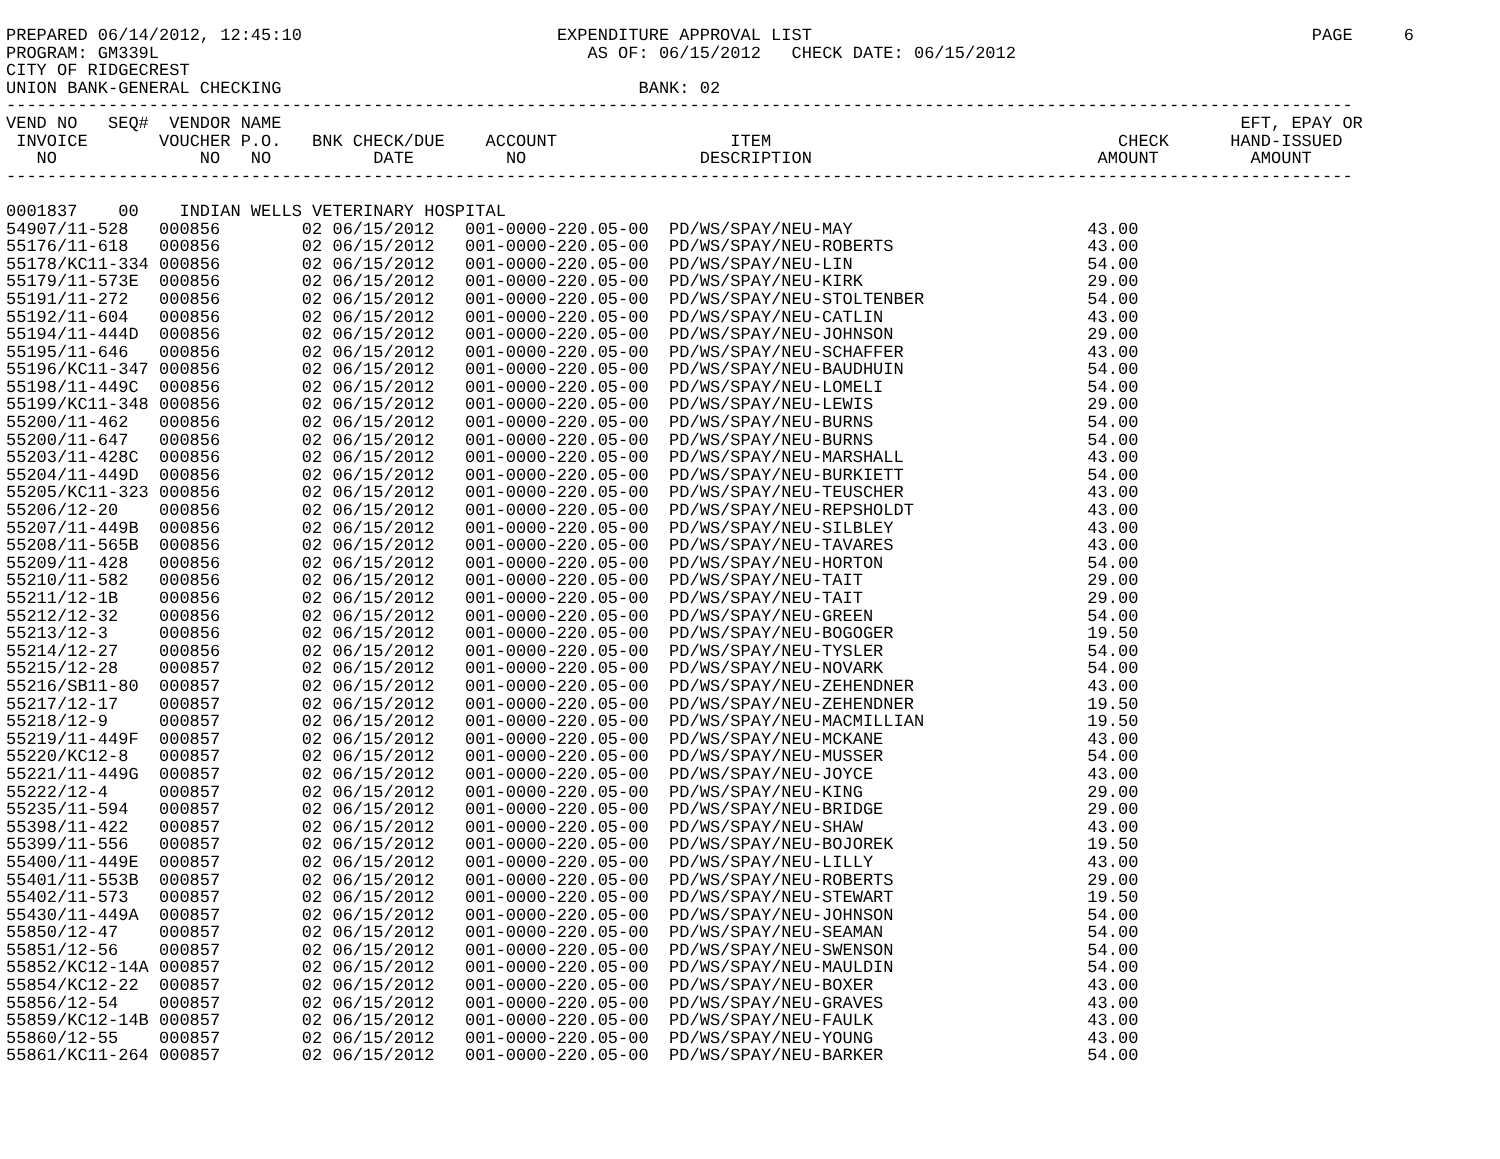PREPARED 06/14/2012, 12:45:10                         EXPENDITURE APPROVAL LIST                                                 PAGE     6
PROGRAM: GM339L                                          AS OF: 06/15/2012   CHECK DATE: 06/15/2012
CITY OF RIDGECREST
UNION BANK-GENERAL CHECKING                                   BANK: 02
------------------------------------------------------------------------------------------------------------------------------------
VEND NO   SEQ#  VENDOR NAME                                                                                              EFT, EPAY OR
 INVOICE       VOUCHER P.O.   BNK CHECK/DUE    ACCOUNT                 ITEM                                  CHECK      HAND-ISSUED
   NO              NO   NO          DATE         NO                 DESCRIPTION                            AMOUNT         AMOUNT
------------------------------------------------------------------------------------------------------------------------------------

0001837    00    INDIAN WELLS VETERINARY HOSPITAL
| 54907/11-528 | 000856 | 02 06/15/2012 | 001-0000-220.05-00 | PD/WS/SPAY/NEU-MAY | 43.00 |
| 55176/11-618 | 000856 | 02 06/15/2012 | 001-0000-220.05-00 | PD/WS/SPAY/NEU-ROBERTS | 43.00 |
| 55178/KC11-334 | 000856 | 02 06/15/2012 | 001-0000-220.05-00 | PD/WS/SPAY/NEU-LIN | 54.00 |
| 55179/11-573E | 000856 | 02 06/15/2012 | 001-0000-220.05-00 | PD/WS/SPAY/NEU-KIRK | 29.00 |
| 55191/11-272 | 000856 | 02 06/15/2012 | 001-0000-220.05-00 | PD/WS/SPAY/NEU-STOLTENBER | 54.00 |
| 55192/11-604 | 000856 | 02 06/15/2012 | 001-0000-220.05-00 | PD/WS/SPAY/NEU-CATLIN | 43.00 |
| 55194/11-444D | 000856 | 02 06/15/2012 | 001-0000-220.05-00 | PD/WS/SPAY/NEU-JOHNSON | 29.00 |
| 55195/11-646 | 000856 | 02 06/15/2012 | 001-0000-220.05-00 | PD/WS/SPAY/NEU-SCHAFFER | 43.00 |
| 55196/KC11-347 | 000856 | 02 06/15/2012 | 001-0000-220.05-00 | PD/WS/SPAY/NEU-BAUDHUIN | 54.00 |
| 55198/11-449C | 000856 | 02 06/15/2012 | 001-0000-220.05-00 | PD/WS/SPAY/NEU-LOMELI | 54.00 |
| 55199/KC11-348 | 000856 | 02 06/15/2012 | 001-0000-220.05-00 | PD/WS/SPAY/NEU-LEWIS | 29.00 |
| 55200/11-462 | 000856 | 02 06/15/2012 | 001-0000-220.05-00 | PD/WS/SPAY/NEU-BURNS | 54.00 |
| 55200/11-647 | 000856 | 02 06/15/2012 | 001-0000-220.05-00 | PD/WS/SPAY/NEU-BURNS | 54.00 |
| 55203/11-428C | 000856 | 02 06/15/2012 | 001-0000-220.05-00 | PD/WS/SPAY/NEU-MARSHALL | 43.00 |
| 55204/11-449D | 000856 | 02 06/15/2012 | 001-0000-220.05-00 | PD/WS/SPAY/NEU-BURKIETT | 54.00 |
| 55205/KC11-323 | 000856 | 02 06/15/2012 | 001-0000-220.05-00 | PD/WS/SPAY/NEU-TEUSCHER | 43.00 |
| 55206/12-20 | 000856 | 02 06/15/2012 | 001-0000-220.05-00 | PD/WS/SPAY/NEU-REPSHOLDT | 43.00 |
| 55207/11-449B | 000856 | 02 06/15/2012 | 001-0000-220.05-00 | PD/WS/SPAY/NEU-SILBLEY | 43.00 |
| 55208/11-565B | 000856 | 02 06/15/2012 | 001-0000-220.05-00 | PD/WS/SPAY/NEU-TAVARES | 43.00 |
| 55209/11-428 | 000856 | 02 06/15/2012 | 001-0000-220.05-00 | PD/WS/SPAY/NEU-HORTON | 54.00 |
| 55210/11-582 | 000856 | 02 06/15/2012 | 001-0000-220.05-00 | PD/WS/SPAY/NEU-TAIT | 29.00 |
| 55211/12-1B | 000856 | 02 06/15/2012 | 001-0000-220.05-00 | PD/WS/SPAY/NEU-TAIT | 29.00 |
| 55212/12-32 | 000856 | 02 06/15/2012 | 001-0000-220.05-00 | PD/WS/SPAY/NEU-GREEN | 54.00 |
| 55213/12-3 | 000856 | 02 06/15/2012 | 001-0000-220.05-00 | PD/WS/SPAY/NEU-BOGOGER | 19.50 |
| 55214/12-27 | 000856 | 02 06/15/2012 | 001-0000-220.05-00 | PD/WS/SPAY/NEU-TYSLER | 54.00 |
| 55215/12-28 | 000857 | 02 06/15/2012 | 001-0000-220.05-00 | PD/WS/SPAY/NEU-NOVARK | 54.00 |
| 55216/SB11-80 | 000857 | 02 06/15/2012 | 001-0000-220.05-00 | PD/WS/SPAY/NEU-ZEHENDNER | 43.00 |
| 55217/12-17 | 000857 | 02 06/15/2012 | 001-0000-220.05-00 | PD/WS/SPAY/NEU-ZEHENDNER | 19.50 |
| 55218/12-9 | 000857 | 02 06/15/2012 | 001-0000-220.05-00 | PD/WS/SPAY/NEU-MACMILLIAN | 19.50 |
| 55219/11-449F | 000857 | 02 06/15/2012 | 001-0000-220.05-00 | PD/WS/SPAY/NEU-MCKANE | 43.00 |
| 55220/KC12-8 | 000857 | 02 06/15/2012 | 001-0000-220.05-00 | PD/WS/SPAY/NEU-MUSSER | 54.00 |
| 55221/11-449G | 000857 | 02 06/15/2012 | 001-0000-220.05-00 | PD/WS/SPAY/NEU-JOYCE | 43.00 |
| 55222/12-4 | 000857 | 02 06/15/2012 | 001-0000-220.05-00 | PD/WS/SPAY/NEU-KING | 29.00 |
| 55235/11-594 | 000857 | 02 06/15/2012 | 001-0000-220.05-00 | PD/WS/SPAY/NEU-BRIDGE | 29.00 |
| 55398/11-422 | 000857 | 02 06/15/2012 | 001-0000-220.05-00 | PD/WS/SPAY/NEU-SHAW | 43.00 |
| 55399/11-556 | 000857 | 02 06/15/2012 | 001-0000-220.05-00 | PD/WS/SPAY/NEU-BOJOREK | 19.50 |
| 55400/11-449E | 000857 | 02 06/15/2012 | 001-0000-220.05-00 | PD/WS/SPAY/NEU-LILLY | 43.00 |
| 55401/11-553B | 000857 | 02 06/15/2012 | 001-0000-220.05-00 | PD/WS/SPAY/NEU-ROBERTS | 29.00 |
| 55402/11-573 | 000857 | 02 06/15/2012 | 001-0000-220.05-00 | PD/WS/SPAY/NEU-STEWART | 19.50 |
| 55430/11-449A | 000857 | 02 06/15/2012 | 001-0000-220.05-00 | PD/WS/SPAY/NEU-JOHNSON | 54.00 |
| 55850/12-47 | 000857 | 02 06/15/2012 | 001-0000-220.05-00 | PD/WS/SPAY/NEU-SEAMAN | 54.00 |
| 55851/12-56 | 000857 | 02 06/15/2012 | 001-0000-220.05-00 | PD/WS/SPAY/NEU-SWENSON | 54.00 |
| 55852/KC12-14A | 000857 | 02 06/15/2012 | 001-0000-220.05-00 | PD/WS/SPAY/NEU-MAULDIN | 54.00 |
| 55854/KC12-22 | 000857 | 02 06/15/2012 | 001-0000-220.05-00 | PD/WS/SPAY/NEU-BOXER | 43.00 |
| 55856/12-54 | 000857 | 02 06/15/2012 | 001-0000-220.05-00 | PD/WS/SPAY/NEU-GRAVES | 43.00 |
| 55859/KC12-14B | 000857 | 02 06/15/2012 | 001-0000-220.05-00 | PD/WS/SPAY/NEU-FAULK | 43.00 |
| 55860/12-55 | 000857 | 02 06/15/2012 | 001-0000-220.05-00 | PD/WS/SPAY/NEU-YOUNG | 43.00 |
| 55861/KC11-264 | 000857 | 02 06/15/2012 | 001-0000-220.05-00 | PD/WS/SPAY/NEU-BARKER | 54.00 |